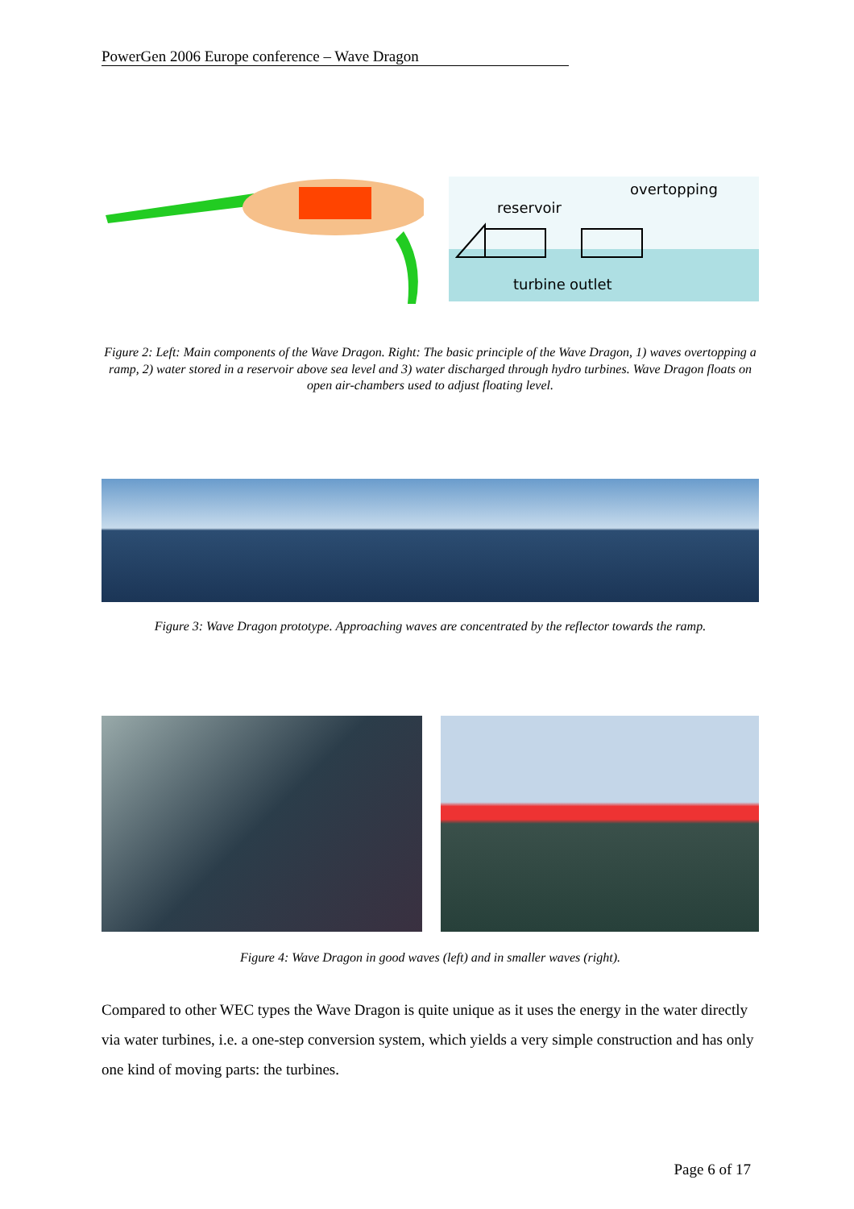PowerGen 2006 Europe conference – Wave Dragon
reservoir
overtopping
turbine
outlet
Figure 2: Left: Main components of the Wave Dragon. Right: The basic principle of the Wave Dragon, 1) waves overtopping a ramp, 2) water stored in a reservoir above sea level and 3) water discharged through hydro turbines. Wave Dragon floats on open air-chambers used to adjust floating level.
Figure 3: Wave Dragon prototype. Approaching waves are concentrated by the reflector towards the ramp.
Figure 4: Wave Dragon in good waves (left) and in smaller waves (right).
Compared to other WEC types the Wave Dragon is quite unique as it uses the energy in the water directly via water turbines, i.e. a one-step conversion system, which yields a very simple construction and has only one kind of moving parts: the turbines.
Page 6 of 17